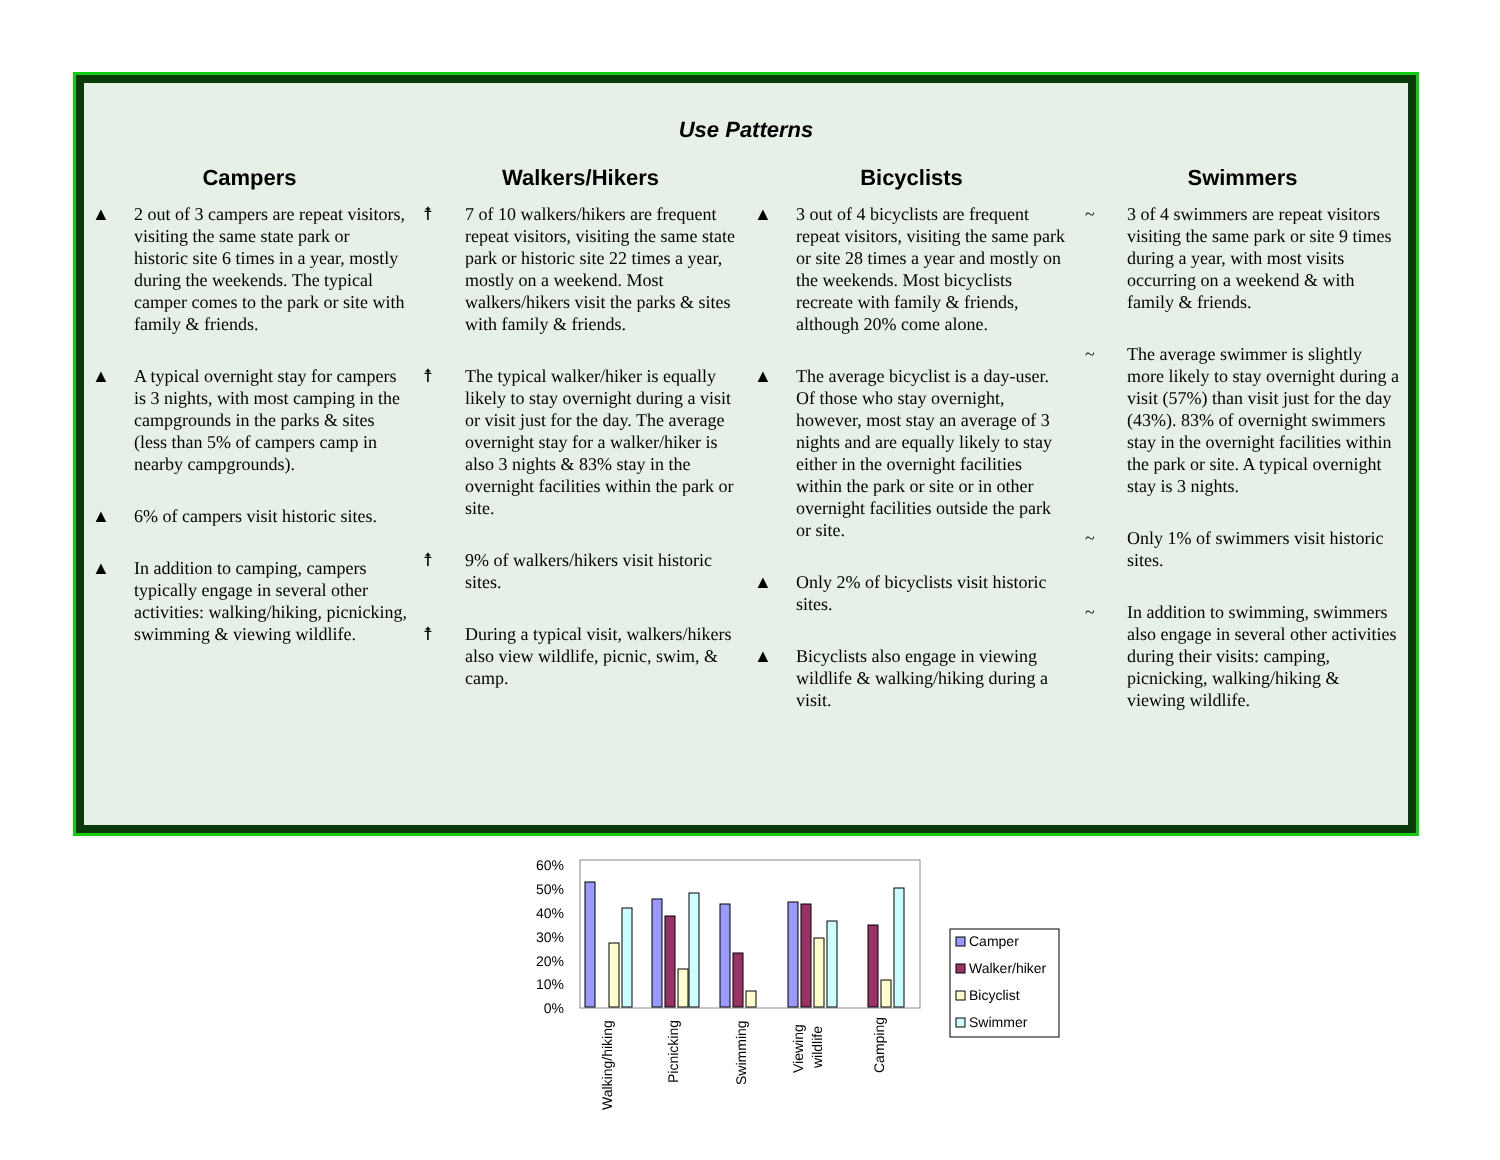Use Patterns
Campers
▲ 2 out of 3 campers are repeat visitors, visiting the same state park or historic site 6 times in a year, mostly during the weekends. The typical camper comes to the park or site with family & friends.
▲ A typical overnight stay for campers is 3 nights, with most camping in the campgrounds in the parks & sites (less than 5% of campers camp in nearby campgrounds).
▲ 6% of campers visit historic sites.
▲ In addition to camping, campers typically engage in several other activities: walking/hiking, picnicking, swimming & viewing wildlife.
Walkers/Hikers
☨ 7 of 10 walkers/hikers are frequent repeat visitors, visiting the same state park or historic site 22 times a year, mostly on a weekend. Most walkers/hikers visit the parks & sites with family & friends.
☨ The typical walker/hiker is equally likely to stay overnight during a visit or visit just for the day. The average overnight stay for a walker/hiker is also 3 nights & 83% stay in the overnight facilities within the park or site.
☨ 9% of walkers/hikers visit historic sites.
☨ During a typical visit, walkers/hikers also view wildlife, picnic, swim, & camp.
Bicyclists
▲ 3 out of 4 bicyclists are frequent repeat visitors, visiting the same park or site 28 times a year and mostly on the weekends. Most bicyclists recreate with family & friends, although 20% come alone.
▲ The average bicyclist is a day-user. Of those who stay overnight, however, most stay an average of 3 nights and are equally likely to stay either in the overnight facilities within the park or site or in other overnight facilities outside the park or site.
▲ Only 2% of bicyclists visit historic sites.
▲ Bicyclists also engage in viewing wildlife & walking/hiking during a visit.
Swimmers
~ 3 of 4 swimmers are repeat visitors visiting the same park or site 9 times during a year, with most visits occurring on a weekend & with family & friends.
~ The average swimmer is slightly more likely to stay overnight during a visit (57%) than visit just for the day (43%). 83% of overnight swimmers stay in the overnight facilities within the park or site. A typical overnight stay is 3 nights.
~ Only 1% of swimmers visit historic sites.
~ In addition to swimming, swimmers also engage in several other activities during their visits: camping, picnicking, walking/hiking & viewing wildlife.
60%
50%
40%
30%
20%
10%
0%
Walking/hiking
Picnicking
Swimming
Viewing
wildlife
Camping
Camper
Walker/hiker
Bicyclist
Swimmer